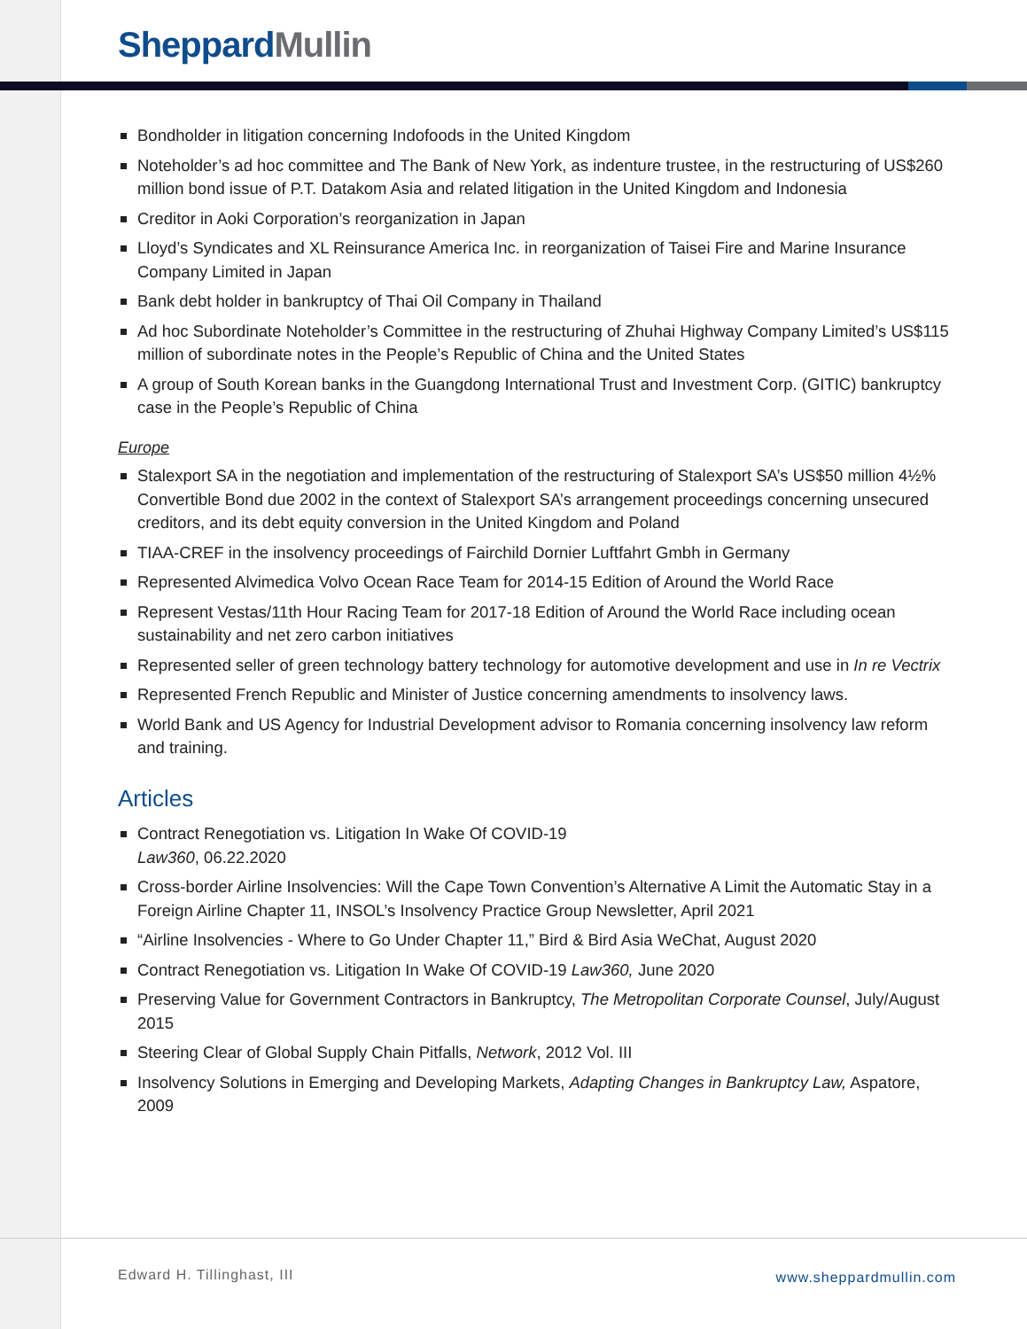Sheppard Mullin
Bondholder in litigation concerning Indofoods in the United Kingdom
Noteholder’s ad hoc committee and The Bank of New York, as indenture trustee, in the restructuring of US$260 million bond issue of P.T. Datakom Asia and related litigation in the United Kingdom and Indonesia
Creditor in Aoki Corporation’s reorganization in Japan
Lloyd’s Syndicates and XL Reinsurance America Inc. in reorganization of Taisei Fire and Marine Insurance Company Limited in Japan
Bank debt holder in bankruptcy of Thai Oil Company in Thailand
Ad hoc Subordinate Noteholder’s Committee in the restructuring of Zhuhai Highway Company Limited’s US$115 million of subordinate notes in the People’s Republic of China and the United States
A group of South Korean banks in the Guangdong International Trust and Investment Corp. (GITIC) bankruptcy case in the People’s Republic of China
Europe
Stalexport SA in the negotiation and implementation of the restructuring of Stalexport SA’s US$50 million 4½% Convertible Bond due 2002 in the context of Stalexport SA’s arrangement proceedings concerning unsecured creditors, and its debt equity conversion in the United Kingdom and Poland
TIAA-CREF in the insolvency proceedings of Fairchild Dornier Luftfahrt Gmbh in Germany
Represented Alvimedica Volvo Ocean Race Team for 2014-15 Edition of Around the World Race
Represent Vestas/11th Hour Racing Team for 2017-18 Edition of Around the World Race including ocean sustainability and net zero carbon initiatives
Represented seller of green technology battery technology for automotive development and use in In re Vectrix
Represented French Republic and Minister of Justice concerning amendments to insolvency laws.
World Bank and US Agency for Industrial Development advisor to Romania concerning insolvency law reform and training.
Articles
Contract Renegotiation vs. Litigation In Wake Of COVID-19
Law360, 06.22.2020
Cross-border Airline Insolvencies: Will the Cape Town Convention’s Alternative A Limit the Automatic Stay in a Foreign Airline Chapter 11, INSOL’s Insolvency Practice Group Newsletter, April 2021
“Airline Insolvencies - Where to Go Under Chapter 11,” Bird & Bird Asia WeChat, August 2020
Contract Renegotiation vs. Litigation In Wake Of COVID-19 Law360, June 2020
Preserving Value for Government Contractors in Bankruptcy, The Metropolitan Corporate Counsel, July/August 2015
Steering Clear of Global Supply Chain Pitfalls, Network, 2012 Vol. III
Insolvency Solutions in Emerging and Developing Markets, Adapting Changes in Bankruptcy Law, Aspatore, 2009
Edward H. Tillinghast, III www.sheppardmullin.com